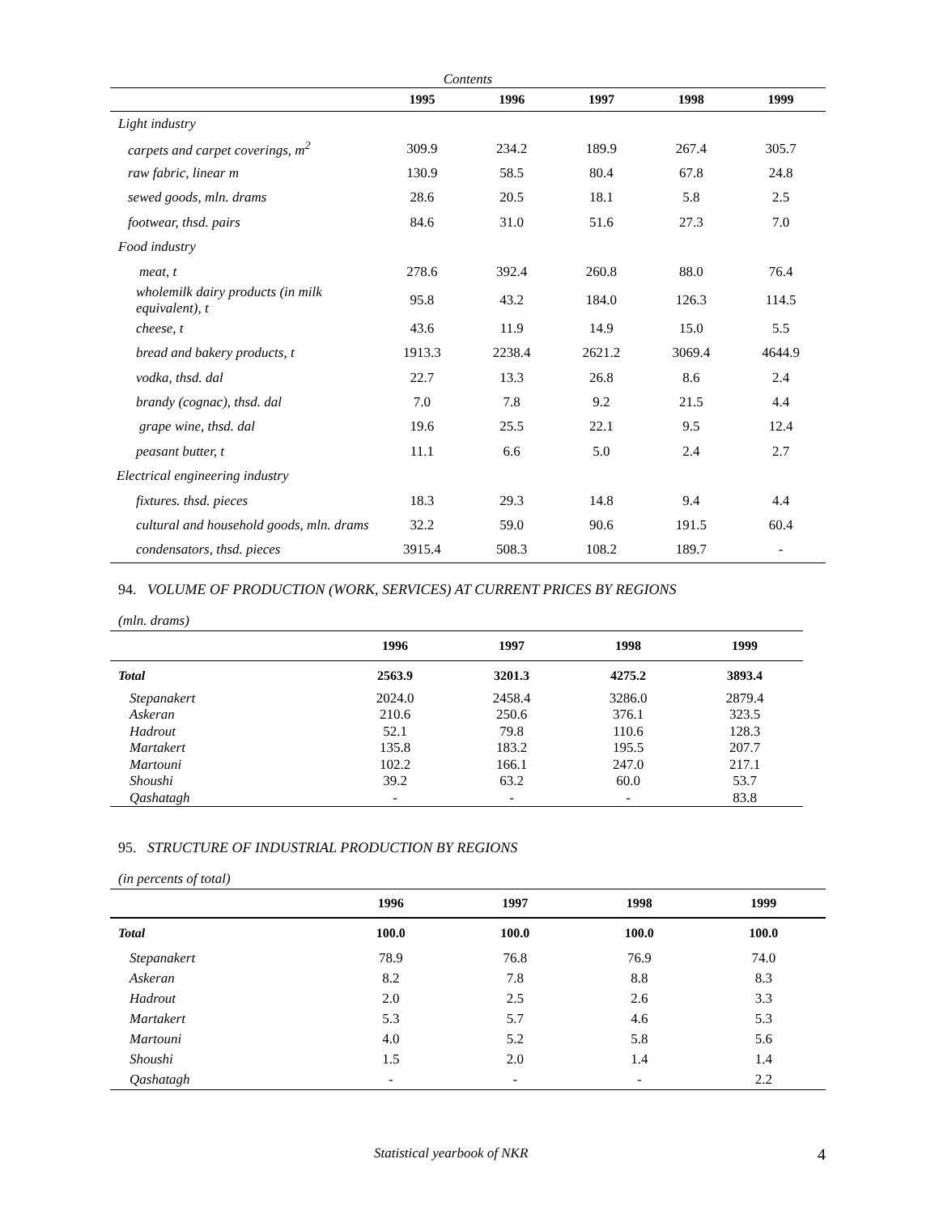Contents
| | 1995 | 1996 | 1997 | 1998 | 1999 |
| --- | --- | --- | --- | --- | --- |
| Light industry | | | | | |
| carpets and carpet coverings, m<sup>2</sup> | 309.9 | 234.2 | 189.9 | 267.4 | 305.7 |
| raw fabric, linear m | 130.9 | 58.5 | 80.4 | 67.8 | 24.8 |
| sewed goods, mln. drams | 28.6 | 20.5 | 18.1 | 5.8 | 2.5 |
| footwear, thsd. pairs | 84.6 | 31.0 | 51.6 | 27.3 | 7.0 |
| Food industry | | | | | |
| meat, t | 278.6 | 392.4 | 260.8 | 88.0 | 76.4 |
| wholemilk dairy products (in milk equivalent), t | 95.8 | 43.2 | 184.0 | 126.3 | 114.5 |
| cheese, t | 43.6 | 11.9 | 14.9 | 15.0 | 5.5 |
| bread and bakery products, t | 1913.3 | 2238.4 | 2621.2 | 3069.4 | 4644.9 |
| vodka, thsd. dal | 22.7 | 13.3 | 26.8 | 8.6 | 2.4 |
| brandy (cognac), thsd. dal | 7.0 | 7.8 | 9.2 | 21.5 | 4.4 |
| grape wine, thsd. dal | 19.6 | 25.5 | 22.1 | 9.5 | 12.4 |
| peasant butter, t | 11.1 | 6.6 | 5.0 | 2.4 | 2.7 |
| Electrical engineering industry | | | | | |
| fixtures. thsd. pieces | 18.3 | 29.3 | 14.8 | 9.4 | 4.4 |
| cultural and household goods, mln. drams | 32.2 | 59.0 | 90.6 | 191.5 | 60.4 |
| condensators, thsd. pieces | 3915.4 | 508.3 | 108.2 | 189.7 | - |
94. VOLUME OF PRODUCTION (WORK, SERVICES) AT CURRENT PRICES BY REGIONS
(mln. drams)
| | 1996 | 1997 | 1998 | 1999 |
| --- | --- | --- | --- | --- |
| Total | 2563.9 | 3201.3 | 4275.2 | 3893.4 |
| Stepanakert | 2024.0 | 2458.4 | 3286.0 | 2879.4 |
| Askeran | 210.6 | 250.6 | 376.1 | 323.5 |
| Hadrout | 52.1 | 79.8 | 110.6 | 128.3 |
| Martakert | 135.8 | 183.2 | 195.5 | 207.7 |
| Martouni | 102.2 | 166.1 | 247.0 | 217.1 |
| Shoushi | 39.2 | 63.2 | 60.0 | 53.7 |
| Qashatagh | - | - | - | 83.8 |
95. STRUCTURE OF INDUSTRIAL PRODUCTION BY REGIONS
(in percents of total)
| | 1996 | 1997 | 1998 | 1999 |
| --- | --- | --- | --- | --- |
| Total | 100.0 | 100.0 | 100.0 | 100.0 |
| Stepanakert | 78.9 | 76.8 | 76.9 | 74.0 |
| Askeran | 8.2 | 7.8 | 8.8 | 8.3 |
| Hadrout | 2.0 | 2.5 | 2.6 | 3.3 |
| Martakert | 5.3 | 5.7 | 4.6 | 5.3 |
| Martouni | 4.0 | 5.2 | 5.8 | 5.6 |
| Shoushi | 1.5 | 2.0 | 1.4 | 1.4 |
| Qashatagh | - | - | - | 2.2 |
Statistical yearbook of NKR 4